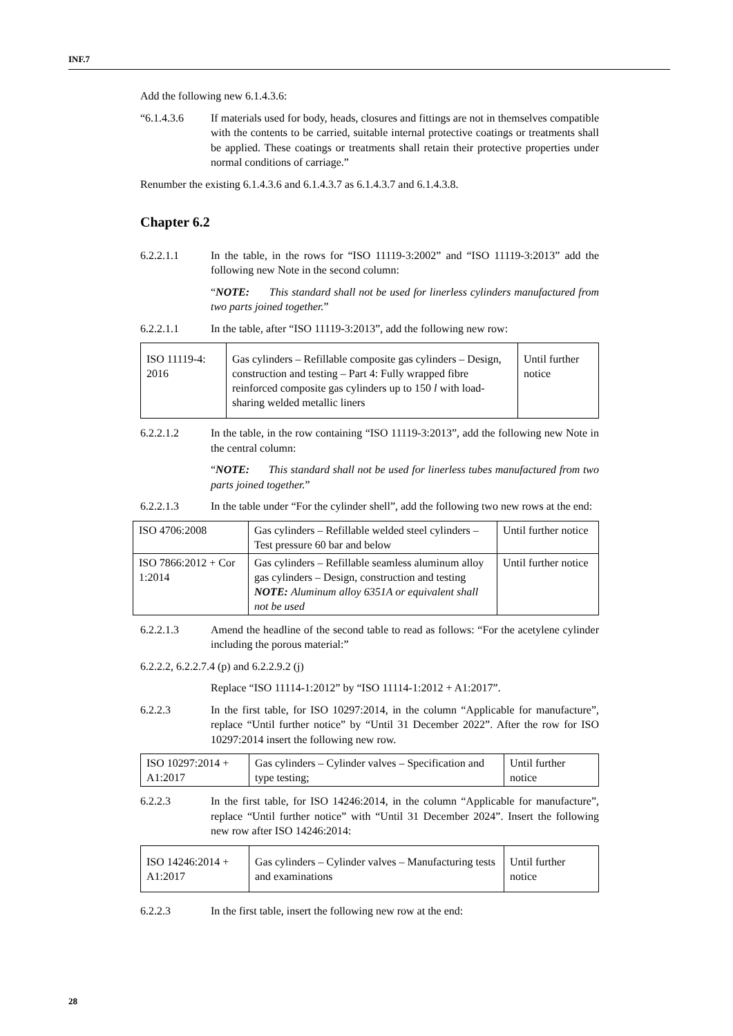INF.7
Add the following new 6.1.4.3.6:
“6.1.4.3.6 If materials used for body, heads, closures and fittings are not in themselves compatible with the contents to be carried, suitable internal protective coatings or treatments shall be applied. These coatings or treatments shall retain their protective properties under normal conditions of carriage.”
Renumber the existing 6.1.4.3.6 and 6.1.4.3.7 as 6.1.4.3.7 and 6.1.4.3.8.
Chapter 6.2
6.2.2.1.1 In the table, in the rows for “ISO 11119-3:2002” and “ISO 11119-3:2013” add the following new Note in the second column:
“NOTE: This standard shall not be used for linerless cylinders manufactured from two parts joined together.”
6.2.2.1.1 In the table, after “ISO 11119-3:2013”, add the following new row:
| ISO 11119-4: 2016 | Gas cylinders – Refillable composite gas cylinders – Design, construction and testing – Part 4: Fully wrapped fibre reinforced composite gas cylinders up to 150 l with load-sharing welded metallic liners | Until further notice |
6.2.2.1.2 In the table, in the row containing “ISO 11119-3:2013”, add the following new Note in the central column:
“NOTE: This standard shall not be used for linerless tubes manufactured from two parts joined together.”
6.2.2.1.3 In the table under “For the cylinder shell”, add the following two new rows at the end:
| ISO 4706:2008 | Gas cylinders – Refillable welded steel cylinders – Test pressure 60 bar and below | Until further notice |
| ISO 7866:2012 + Cor 1:2014 | Gas cylinders – Refillable seamless aluminum alloy gas cylinders – Design, construction and testing NOTE: Aluminum alloy 6351A or equivalent shall not be used | Until further notice |
6.2.2.1.3 Amend the headline of the second table to read as follows: “For the acetylene cylinder including the porous material:”
6.2.2.2, 6.2.2.7.4 (p) and 6.2.2.9.2 (j)
Replace “ISO 11114-1:2012” by “ISO 11114-1:2012 + A1:2017”.
6.2.2.3 In the first table, for ISO 10297:2014, in the column “Applicable for manufacture”, replace “Until further notice” by “Until 31 December 2022”. After the row for ISO 10297:2014 insert the following new row.
| ISO 10297:2014 + A1:2017 | Gas cylinders – Cylinder valves – Specification and type testing; | Until further notice |
6.2.2.3 In the first table, for ISO 14246:2014, in the column “Applicable for manufacture”, replace “Until further notice” with “Until 31 December 2024”. Insert the following new row after ISO 14246:2014:
| ISO 14246:2014 + A1:2017 | Gas cylinders – Cylinder valves – Manufacturing tests and examinations | Until further notice |
6.2.2.3 In the first table, insert the following new row at the end:
28